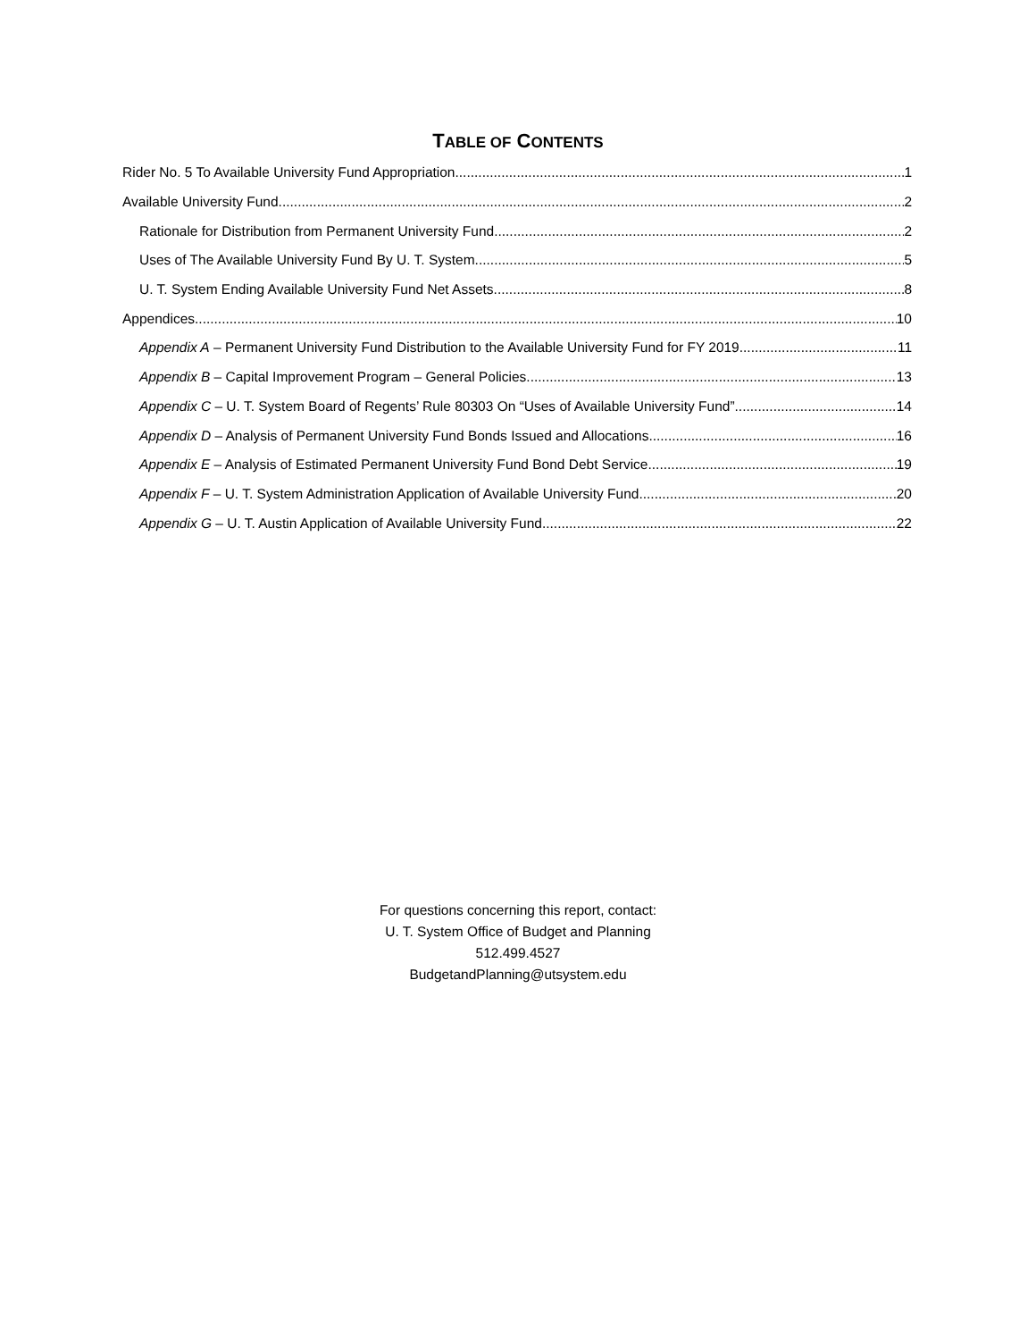TABLE OF CONTENTS
Rider No. 5 To Available University Fund Appropriation 1
Available University Fund 2
Rationale for Distribution from Permanent University Fund 2
Uses of The Available University Fund By U. T. System 5
U. T. System Ending Available University Fund Net Assets 8
Appendices 10
Appendix A – Permanent University Fund Distribution to the Available University Fund for FY 2019 11
Appendix B – Capital Improvement Program – General Policies 13
Appendix C – U. T. System Board of Regents’ Rule 80303 On “Uses of Available University Fund” 14
Appendix D – Analysis of Permanent University Fund Bonds Issued and Allocations 16
Appendix E – Analysis of Estimated Permanent University Fund Bond Debt Service 19
Appendix F – U. T. System Administration Application of Available University Fund 20
Appendix G – U. T. Austin Application of Available University Fund 22
For questions concerning this report, contact:
U. T. System Office of Budget and Planning
512.499.4527
BudgetandPlanning@utsystem.edu